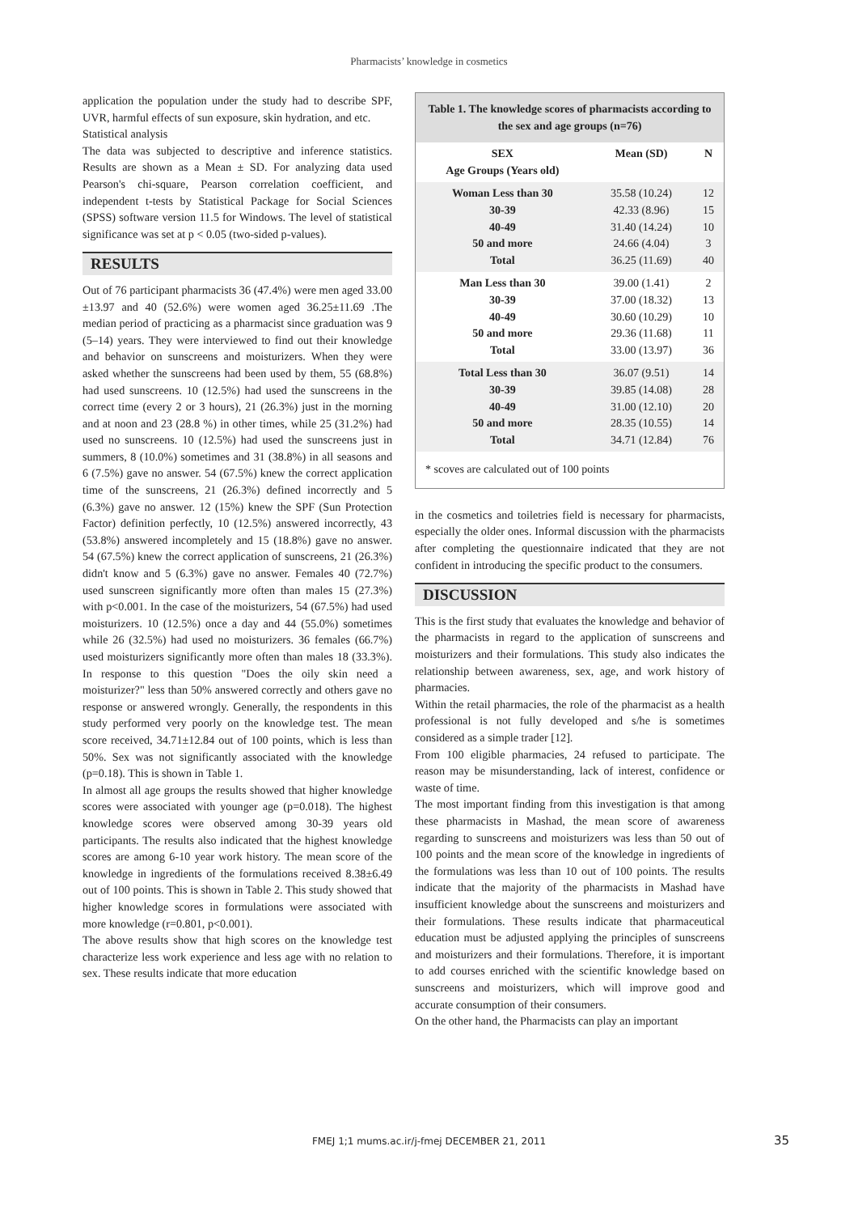Pharmacists’ knowledge in cosmetics
application the population under the study had to describe SPF, UVR, harmful effects of sun exposure, skin hydration, and etc.
Statistical analysis
The data was subjected to descriptive and inference statistics. Results are shown as a Mean ± SD. For analyzing data used Pearson's chi-square, Pearson correlation coefficient, and independent t-tests by Statistical Package for Social Sciences (SPSS) software version 11.5 for Windows. The level of statistical significance was set at p < 0.05 (two-sided p-values).
RESULTS
Out of 76 participant pharmacists 36 (47.4%) were men aged 33.00 ±13.97 and 40 (52.6%) were women aged 36.25±11.69 .The median period of practicing as a pharmacist since graduation was 9 (5–14) years. They were interviewed to find out their knowledge and behavior on sunscreens and moisturizers. When they were asked whether the sunscreens had been used by them, 55 (68.8%) had used sunscreens. 10 (12.5%) had used the sunscreens in the correct time (every 2 or 3 hours), 21 (26.3%) just in the morning and at noon and 23 (28.8 %) in other times, while 25 (31.2%) had used no sunscreens. 10 (12.5%) had used the sunscreens just in summers, 8 (10.0%) sometimes and 31 (38.8%) in all seasons and 6 (7.5%) gave no answer. 54 (67.5%) knew the correct application time of the sunscreens, 21 (26.3%) defined incorrectly and 5 (6.3%) gave no answer. 12 (15%) knew the SPF (Sun Protection Factor) definition perfectly, 10 (12.5%) answered incorrectly, 43 (53.8%) answered incompletely and 15 (18.8%) gave no answer. 54 (67.5%) knew the correct application of sunscreens, 21 (26.3%) didn't know and 5 (6.3%) gave no answer. Females 40 (72.7%) used sunscreen significantly more often than males 15 (27.3%) with p<0.001. In the case of the moisturizers, 54 (67.5%) had used moisturizers. 10 (12.5%) once a day and 44 (55.0%) sometimes while 26 (32.5%) had used no moisturizers. 36 females (66.7%) used moisturizers significantly more often than males 18 (33.3%). In response to this question "Does the oily skin need a moisturizer?" less than 50% answered correctly and others gave no response or answered wrongly. Generally, the respondents in this study performed very poorly on the knowledge test. The mean score received, 34.71±12.84 out of 100 points, which is less than 50%. Sex was not significantly associated with the knowledge (p=0.18). This is shown in Table 1.
In almost all age groups the results showed that higher knowledge scores were associated with younger age (p=0.018). The highest knowledge scores were observed among 30-39 years old participants. The results also indicated that the highest knowledge scores are among 6-10 year work history. The mean score of the knowledge in ingredients of the formulations received 8.38±6.49 out of 100 points. This is shown in Table 2. This study showed that higher knowledge scores in formulations were associated with more knowledge (r=0.801, p<0.001).
The above results show that high scores on the knowledge test characterize less work experience and less age with no relation to sex. These results indicate that more education
| Table 1. The knowledge scores of pharmacists according to the sex and age groups (n=76) | | |
| SEX Age Groups (Years old) | Mean (SD) | N |
| Woman Less than 30 30-39 40-49 50 and more Total | 35.58 (10.24) 42.33 (8.96) 31.40 (14.24) 24.66 (4.04) 36.25 (11.69) | 12 15 10 3 40 |
| Man Less than 30 30-39 40-49 50 and more Total | 39.00 (1.41) 37.00 (18.32) 30.60 (10.29) 29.36 (11.68) 33.00 (13.97) | 2 13 10 11 36 |
| Total Less than 30 30-39 40-49 50 and more Total | 36.07 (9.51) 39.85 (14.08) 31.00 (12.10) 28.35 (10.55) 34.71 (12.84) | 14 28 20 14 76 |
| * scoves are calculated out of 100 points | | |
in the cosmetics and toiletries field is necessary for pharmacists, especially the older ones. Informal discussion with the pharmacists after completing the questionnaire indicated that they are not confident in introducing the specific product to the consumers.
DISCUSSION
This is the first study that evaluates the knowledge and behavior of the pharmacists in regard to the application of sunscreens and moisturizers and their formulations. This study also indicates the relationship between awareness, sex, age, and work history of pharmacies.
Within the retail pharmacies, the role of the pharmacist as a health professional is not fully developed and s/he is sometimes considered as a simple trader [12].
From 100 eligible pharmacies, 24 refused to participate. The reason may be misunderstanding, lack of interest, confidence or waste of time.
The most important finding from this investigation is that among these pharmacists in Mashad, the mean score of awareness regarding to sunscreens and moisturizers was less than 50 out of 100 points and the mean score of the knowledge in ingredients of the formulations was less than 10 out of 100 points. The results indicate that the majority of the pharmacists in Mashad have insufficient knowledge about the sunscreens and moisturizers and their formulations. These results indicate that pharmaceutical education must be adjusted applying the principles of sunscreens and moisturizers and their formulations. Therefore, it is important to add courses enriched with the scientific knowledge based on sunscreens and moisturizers, which will improve good and accurate consumption of their consumers.
On the other hand, the Pharmacists can play an important
FMEJ 1;1 mums.ac.ir/j-fmej DECEMBER 21, 2011 35